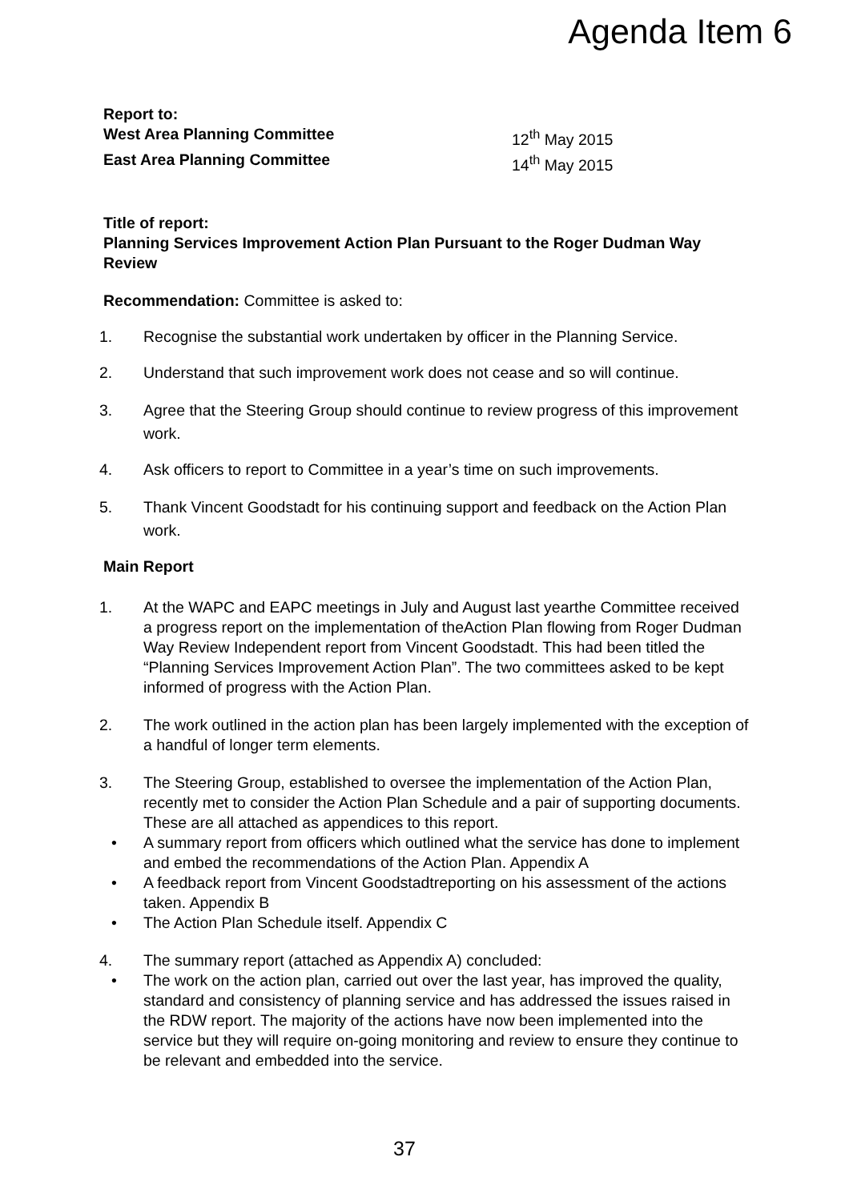Agenda Item 6
Report to:
West Area Planning Committee 12<sup>th</sup> May 2015
East Area Planning Committee 14<sup>th</sup> May 2015
Title of report:
Planning Services Improvement Action Plan Pursuant to the Roger Dudman Way Review
Recommendation: Committee is asked to:
1. Recognise the substantial work undertaken by officer in the Planning Service.
2. Understand that such improvement work does not cease and so will continue.
3. Agree that the Steering Group should continue to review progress of this improvement work.
4. Ask officers to report to Committee in a year’s time on such improvements.
5. Thank Vincent Goodstadt for his continuing support and feedback on the Action Plan work.
Main Report
1. At the WAPC and EAPC meetings in July and August last yearthe Committee received a progress report on the implementation of theAction Plan flowing from Roger Dudman Way Review Independent report from Vincent Goodstadt. This had been titled the “Planning Services Improvement Action Plan”. The two committees asked to be kept informed of progress with the Action Plan.
2. The work outlined in the action plan has been largely implemented with the exception of a handful of longer term elements.
3. The Steering Group, established to oversee the implementation of the Action Plan, recently met to consider the Action Plan Schedule and a pair of supporting documents. These are all attached as appendices to this report.
• A summary report from officers which outlined what the service has done to implement and embed the recommendations of the Action Plan. Appendix A
• A feedback report from Vincent Goodstadtreporting on his assessment of the actions taken. Appendix B
• The Action Plan Schedule itself. Appendix C
4. The summary report (attached as Appendix A) concluded:
• The work on the action plan, carried out over the last year, has improved the quality, standard and consistency of planning service and has addressed the issues raised in the RDW report. The majority of the actions have now been implemented into the service but they will require on-going monitoring and review to ensure they continue to be relevant and embedded into the service.
37